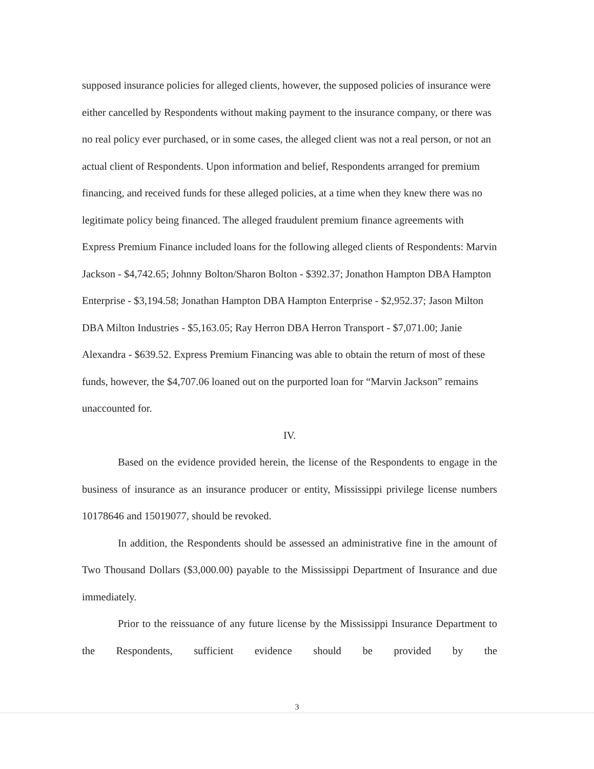supposed insurance policies for alleged clients, however, the supposed policies of insurance were either cancelled by Respondents without making payment to the insurance company, or there was no real policy ever purchased, or in some cases, the alleged client was not a real person, or not an actual client of Respondents. Upon information and belief, Respondents arranged for premium financing, and received funds for these alleged policies, at a time when they knew there was no legitimate policy being financed. The alleged fraudulent premium finance agreements with Express Premium Finance included loans for the following alleged clients of Respondents: Marvin Jackson - $4,742.65; Johnny Bolton/Sharon Bolton - $392.37; Jonathon Hampton DBA Hampton Enterprise - $3,194.58; Jonathan Hampton DBA Hampton Enterprise - $2,952.37; Jason Milton DBA Milton Industries - $5,163.05; Ray Herron DBA Herron Transport - $7,071.00; Janie Alexandra - $639.52. Express Premium Financing was able to obtain the return of most of these funds, however, the $4,707.06 loaned out on the purported loan for “Marvin Jackson” remains unaccounted for.
IV.
Based on the evidence provided herein, the license of the Respondents to engage in the business of insurance as an insurance producer or entity, Mississippi privilege license numbers 10178646 and 15019077, should be revoked.
In addition, the Respondents should be assessed an administrative fine in the amount of Two Thousand Dollars ($3,000.00) payable to the Mississippi Department of Insurance and due immediately.
Prior to the reissuance of any future license by the Mississippi Insurance Department to the Respondents, sufficient evidence should be provided by the
3